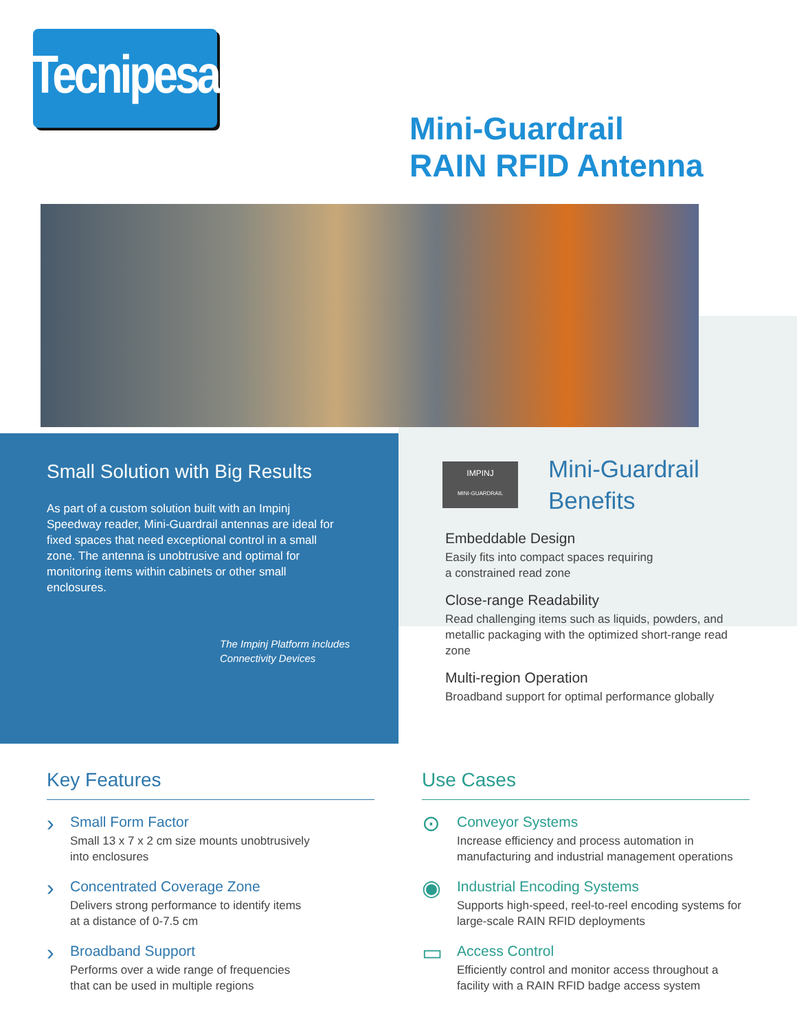Tecnipesa
Mini-Guardrail
RAIN RFID Antenna
Small Solution with Big Results
As part of a custom solution built with an Impinj Speedway reader, Mini-Guardrail antennas are ideal for fixed spaces that need exceptional control in a small zone. The antenna is unobtrusive and optimal for monitoring items within cabinets or other small enclosures.
The Impinj Platform includes
Connectivity Devices
IMPINJ
MINI-GUARDRAIL
Mini-Guardrail
Benefits
Embeddable Design
Easily fits into compact spaces requiring
a constrained read zone
Close-range Readability
Read challenging items such as liquids, powders, and metallic packaging with the optimized short-range read zone
Multi-region Operation
Broadband support for optimal performance globally
Key Features
›
Small Form Factor
Small 13 x 7 x 2 cm size mounts unobtrusively
into enclosures
›
Concentrated Coverage Zone
Delivers strong performance to identify items
at a distance of 0-7.5 cm
›
Broadband Support
Performs over a wide range of frequencies
that can be used in multiple regions
Use Cases
⊙
Conveyor Systems
Increase efficiency and process automation in manufacturing and industrial management operations
◉
Industrial Encoding Systems
Supports high-speed, reel-to-reel encoding systems for large-scale RAIN RFID deployments
▭
Access Control
Efficiently control and monitor access throughout a facility with a RAIN RFID badge access system